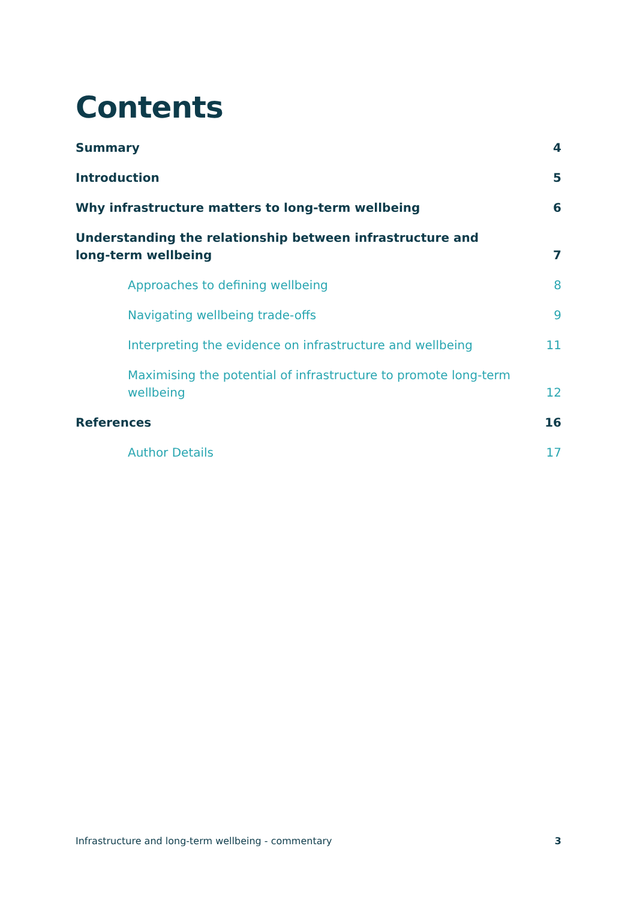Contents
Summary 4
Introduction 5
Why infrastructure matters to long-term wellbeing 6
Understanding the relationship between infrastructure and long-term wellbeing 7
Approaches to defining wellbeing 8
Navigating wellbeing trade-offs 9
Interpreting the evidence on infrastructure and wellbeing 11
Maximising the potential of infrastructure to promote long-term wellbeing 12
References 16
Author Details 17
Infrastructure and long-term wellbeing - commentary 3